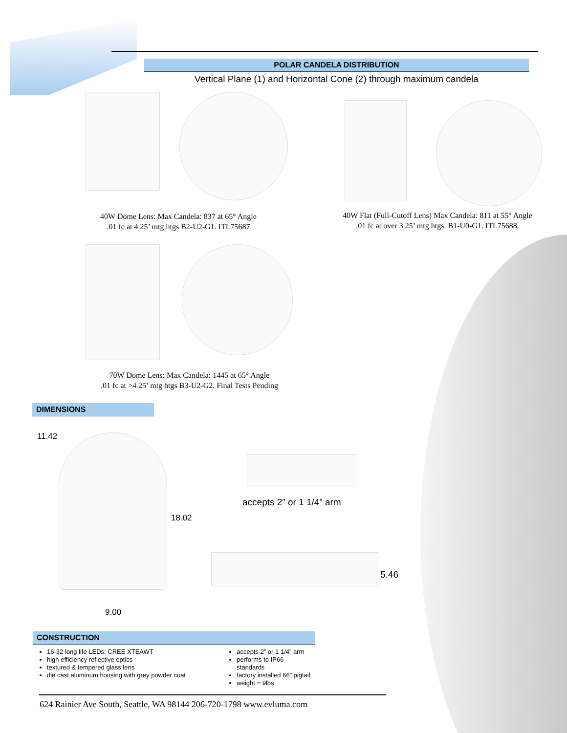POLAR CANDELA DISTRIBUTION
Vertical Plane (1) and Horizontal Cone (2) through maximum candela
40W Dome Lens: Max Candela: 837 at 65° Angle
.01 fc at 4 25’ mtg htgs B2-U2-G1. ITL75687
40W Flat (Full-Cutoff Lens) Max Candela: 811 at 55° Angle
.01 fc at over 3 25’ mtg htgs. B1-U0-G1. ITL75688.
70W Dome Lens: Max Candela: 1445 at 65° Angle
.01 fc at >4 25’ mtg htgs B3-U2-G2. Final Tests Pending
DIMENSIONS
11.42
18.02
9.00
accepts 2” or 1 1/4” arm
5.46
CONSTRUCTION
16-32 long life LEDs: CREE XTEAWT
high efficiency reflective optics
textured & tempered glass lens
die cast aluminum housing with grey powder coat
accepts 2” or 1 1/4” arm
performs to IP66 standards
factory installed 66” pigtail
weight = 9lbs
624 Rainier Ave South, Seattle, WA 98144 206-720-1798 www.evluma.com